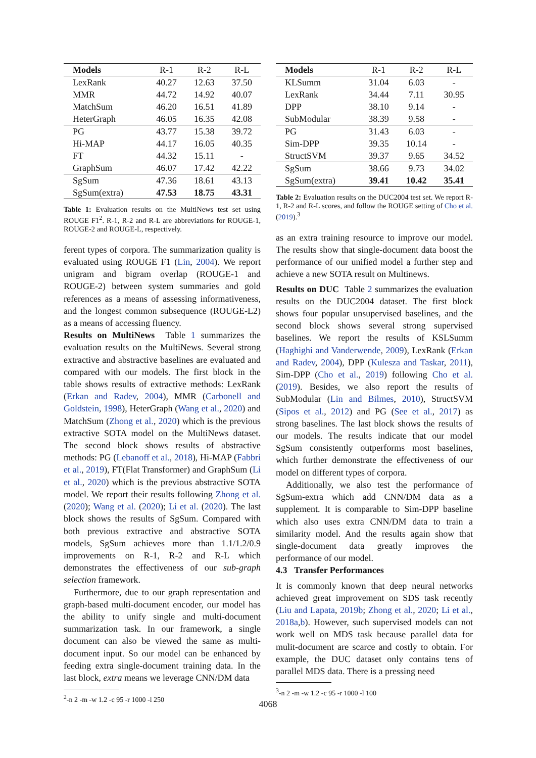| Models | R-1 | R-2 | R-L |
| --- | --- | --- | --- |
| LexRank | 40.27 | 12.63 | 37.50 |
| MMR | 44.72 | 14.92 | 40.07 |
| MatchSum | 46.20 | 16.51 | 41.89 |
| HeterGraph | 46.05 | 16.35 | 42.08 |
| PG | 43.77 | 15.38 | 39.72 |
| Hi-MAP | 44.17 | 16.05 | 40.35 |
| FT | 44.32 | 15.11 | - |
| GraphSum | 46.07 | 17.42 | 42.22 |
| SgSum | 47.36 | 18.61 | 43.13 |
| SgSum(extra) | 47.53 | 18.75 | 43.31 |
Table 1: Evaluation results on the MultiNews test set using ROUGE F1<sup>2</sup>. R-1, R-2 and R-L are abbreviations for ROUGE-1, ROUGE-2 and ROUGE-L, respectively.
ferent types of corpora. The summarization quality is evaluated using ROUGE F1 (Lin, 2004). We report unigram and bigram overlap (ROUGE-1 and ROUGE-2) between system summaries and gold references as a means of assessing informativeness, and the longest common subsequence (ROUGE-L2) as a means of accessing fluency.
Results on MultiNews Table 1 summarizes the evaluation results on the MultiNews. Several strong extractive and abstractive baselines are evaluated and compared with our models. The first block in the table shows results of extractive methods: LexRank (Erkan and Radev, 2004), MMR (Carbonell and Goldstein, 1998), HeterGraph (Wang et al., 2020) and MatchSum (Zhong et al., 2020) which is the previous extractive SOTA model on the MultiNews dataset. The second block shows results of abstractive methods: PG (Lebanoff et al., 2018), Hi-MAP (Fabbri et al., 2019), FT(Flat Transformer) and GraphSum (Li et al., 2020) which is the previous abstractive SOTA model. We report their results following Zhong et al. (2020); Wang et al. (2020); Li et al. (2020). The last block shows the results of SgSum. Compared with both previous extractive and abstractive SOTA models, SgSum achieves more than 1.1/1.2/0.9 improvements on R-1, R-2 and R-L which demonstrates the effectiveness of our sub-graph selection framework.
Furthermore, due to our graph representation and graph-based multi-document encoder, our model has the ability to unify single and multi-document summarization task. In our framework, a single document can also be viewed the same as multi-document input. So our model can be enhanced by feeding extra single-document training data. In the last block, extra means we leverage CNN/DM data
<sup>2</sup>-n 2 -m -w 1.2 -c 95 -r 1000 -l 250
| Models | R-1 | R-2 | R-L |
| --- | --- | --- | --- |
| KLSumm | 31.04 | 6.03 | - |
| LexRank | 34.44 | 7.11 | 30.95 |
| DPP | 38.10 | 9.14 | - |
| SubModular | 38.39 | 9.58 | - |
| PG | 31.43 | 6.03 | - |
| Sim-DPP | 39.35 | 10.14 | - |
| StructSVM | 39.37 | 9.65 | 34.52 |
| SgSum | 38.66 | 9.73 | 34.02 |
| SgSum(extra) | 39.41 | 10.42 | 35.41 |
Table 2: Evaluation results on the DUC2004 test set. We report R-1, R-2 and R-L scores, and follow the ROUGE setting of Cho et al. (2019).<sup>3</sup>
as an extra training resource to improve our model. The results show that single-document data boost the performance of our unified model a further step and achieve a new SOTA result on Multinews.
Results on DUC Table 2 summarizes the evaluation results on the DUC2004 dataset. The first block shows four popular unsupervised baselines, and the second block shows several strong supervised baselines. We report the results of KSLSumm (Haghighi and Vanderwende, 2009), LexRank (Erkan and Radev, 2004), DPP (Kulesza and Taskar, 2011), Sim-DPP (Cho et al., 2019) following Cho et al. (2019). Besides, we also report the results of SubModular (Lin and Bilmes, 2010), StructSVM (Sipos et al., 2012) and PG (See et al., 2017) as strong baselines. The last block shows the results of our models. The results indicate that our model SgSum consistently outperforms most baselines, which further demonstrate the effectiveness of our model on different types of corpora.
Additionally, we also test the performance of SgSum-extra which add CNN/DM data as a supplement. It is comparable to Sim-DPP baseline which also uses extra CNN/DM data to train a similarity model. And the results again show that single-document data greatly improves the performance of our model.
4.3 Transfer Performances
It is commonly known that deep neural networks achieved great improvement on SDS task recently (Liu and Lapata, 2019b; Zhong et al., 2020; Li et al., 2018a,b). However, such supervised models can not work well on MDS task because parallel data for mulit-document are scarce and costly to obtain. For example, the DUC dataset only contains tens of parallel MDS data. There is a pressing need
<sup>3</sup>-n 2 -m -w 1.2 -c 95 -r 1000 -l 100
4068